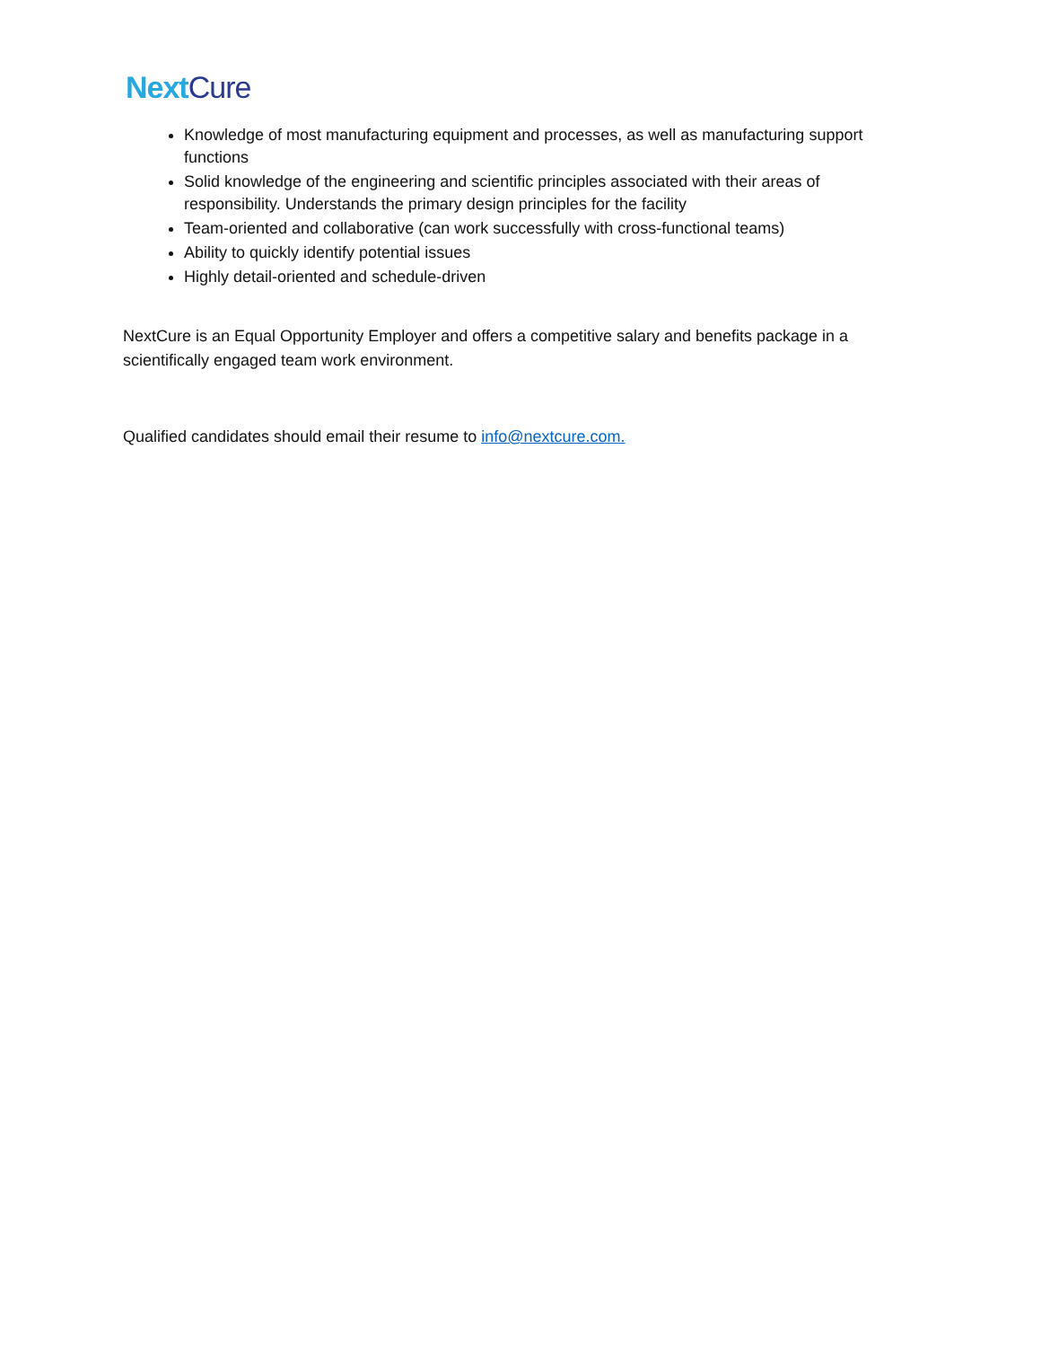Next Cure
Knowledge of most manufacturing equipment and processes, as well as manufacturing support functions
Solid knowledge of the engineering and scientific principles associated with their areas of responsibility. Understands the primary design principles for the facility
Team-oriented and collaborative (can work successfully with cross-functional teams)
Ability to quickly identify potential issues
Highly detail-oriented and schedule-driven
NextCure is an Equal Opportunity Employer and offers a competitive salary and benefits package in a scientifically engaged team work environment.
Qualified candidates should email their resume to info@nextcure.com.